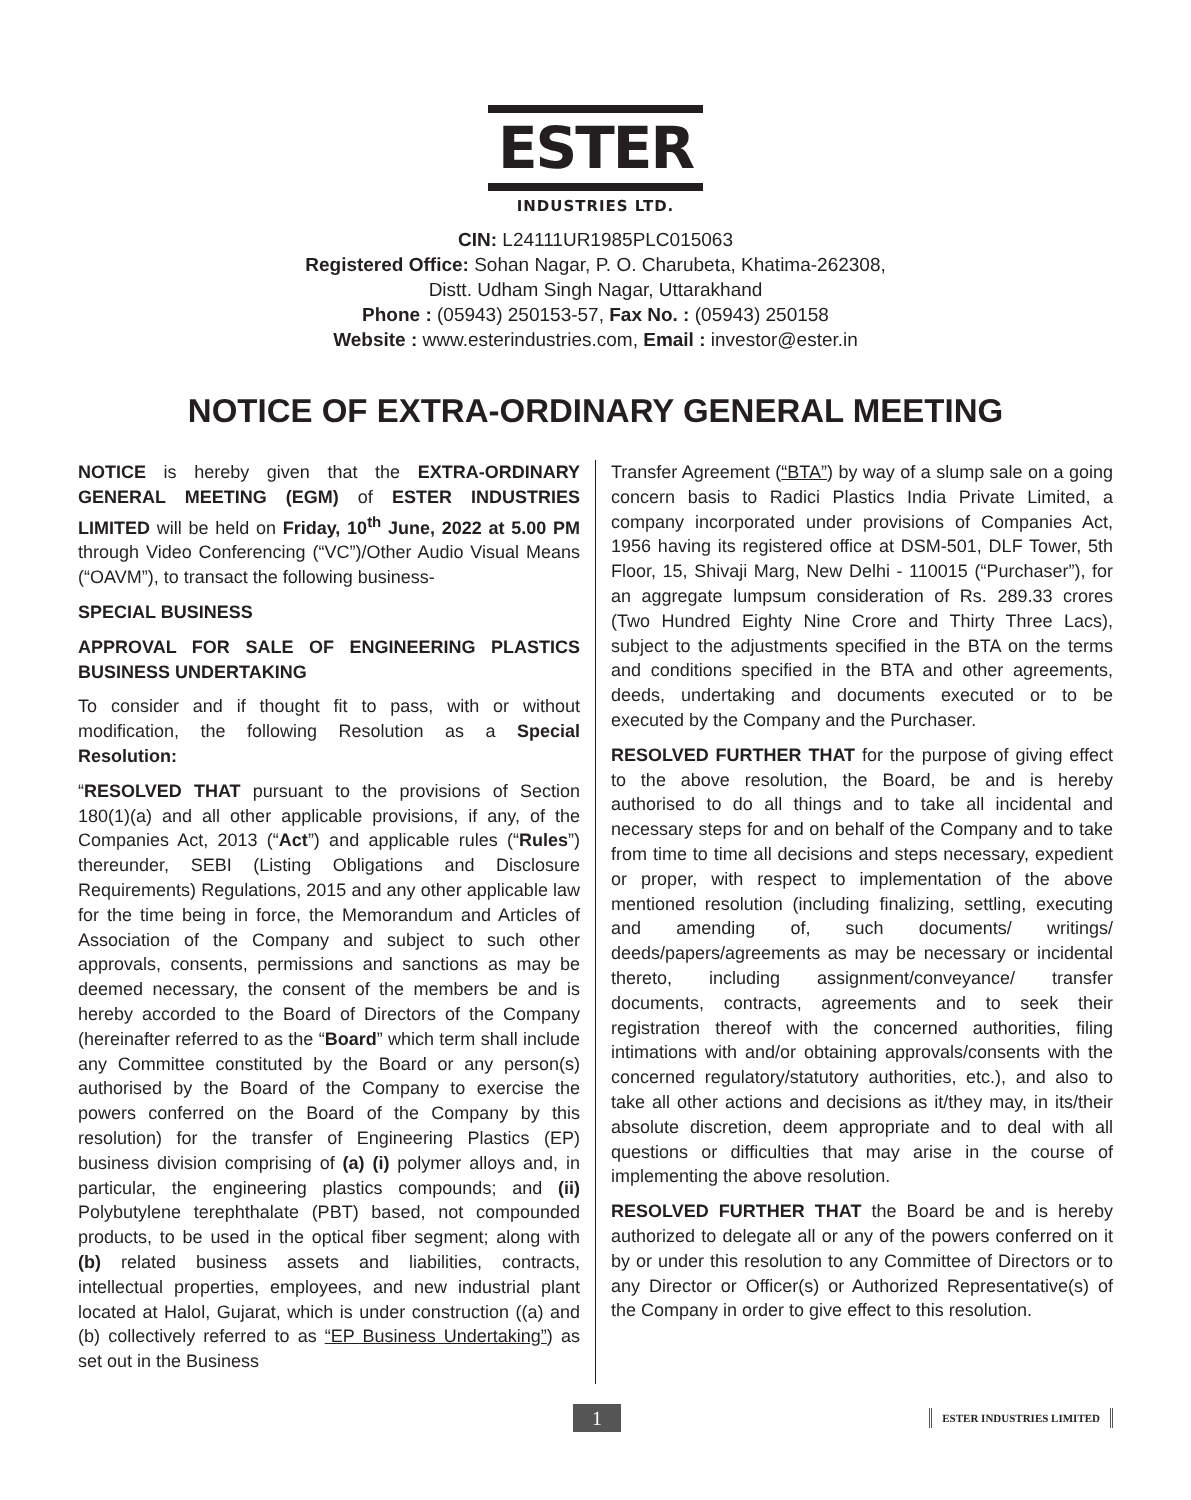ESTER
INDUSTRIES LTD.
CIN: L24111UR1985PLC015063
Registered Office: Sohan Nagar, P. O. Charubeta, Khatima-262308,
Distt. Udham Singh Nagar, Uttarakhand
Phone : (05943) 250153-57, Fax No. : (05943) 250158
Website : www.esterindustries.com, Email : investor@ester.in
NOTICE OF EXTRA-ORDINARY GENERAL MEETING
NOTICE is hereby given that the EXTRA-ORDINARY GENERAL MEETING (EGM) of ESTER INDUSTRIES LIMITED will be held on Friday, 10<sup>th</sup> June, 2022 at 5.00 PM through Video Conferencing (“VC”)/Other Audio Visual Means (“OAVM”), to transact the following business-
SPECIAL BUSINESS
APPROVAL FOR SALE OF ENGINEERING PLASTICS BUSINESS UNDERTAKING
To consider and if thought fit to pass, with or without modification, the following Resolution as a Special Resolution:
“RESOLVED THAT pursuant to the provisions of Section 180(1)(a) and all other applicable provisions, if any, of the Companies Act, 2013 (“Act”) and applicable rules (“Rules”) thereunder, SEBI (Listing Obligations and Disclosure Requirements) Regulations, 2015 and any other applicable law for the time being in force, the Memorandum and Articles of Association of the Company and subject to such other approvals, consents, permissions and sanctions as may be deemed necessary, the consent of the members be and is hereby accorded to the Board of Directors of the Company (hereinafter referred to as the “Board” which term shall include any Committee constituted by the Board or any person(s) authorised by the Board of the Company to exercise the powers conferred on the Board of the Company by this resolution) for the transfer of Engineering Plastics (EP) business division comprising of (a) (i) polymer alloys and, in particular, the engineering plastics compounds; and (ii) Polybutylene terephthalate (PBT) based, not compounded products, to be used in the optical fiber segment; along with (b) related business assets and liabilities, contracts, intellectual properties, employees, and new industrial plant located at Halol, Gujarat, which is under construction ((a) and (b) collectively referred to as “EP Business Undertaking”) as set out in the Business
Transfer Agreement (“BTA”) by way of a slump sale on a going concern basis to Radici Plastics India Private Limited, a company incorporated under provisions of Companies Act, 1956 having its registered office at DSM-501, DLF Tower, 5th Floor, 15, Shivaji Marg, New Delhi - 110015 (“Purchaser”), for an aggregate lumpsum consideration of Rs. 289.33 crores (Two Hundred Eighty Nine Crore and Thirty Three Lacs), subject to the adjustments specified in the BTA on the terms and conditions specified in the BTA and other agreements, deeds, undertaking and documents executed or to be executed by the Company and the Purchaser.
RESOLVED FURTHER THAT for the purpose of giving effect to the above resolution, the Board, be and is hereby authorised to do all things and to take all incidental and necessary steps for and on behalf of the Company and to take from time to time all decisions and steps necessary, expedient or proper, with respect to implementation of the above mentioned resolution (including finalizing, settling, executing and amending of, such documents/ writings/ deeds/papers/agreements as may be necessary or incidental thereto, including assignment/conveyance/ transfer documents, contracts, agreements and to seek their registration thereof with the concerned authorities, filing intimations with and/or obtaining approvals/consents with the concerned regulatory/statutory authorities, etc.), and also to take all other actions and decisions as it/they may, in its/their absolute discretion, deem appropriate and to deal with all questions or difficulties that may arise in the course of implementing the above resolution.
RESOLVED FURTHER THAT the Board be and is hereby authorized to delegate all or any of the powers conferred on it by or under this resolution to any Committee of Directors or to any Director or Officer(s) or Authorized Representative(s) of the Company in order to give effect to this resolution.
1 ESTER INDUSTRIES LIMITED